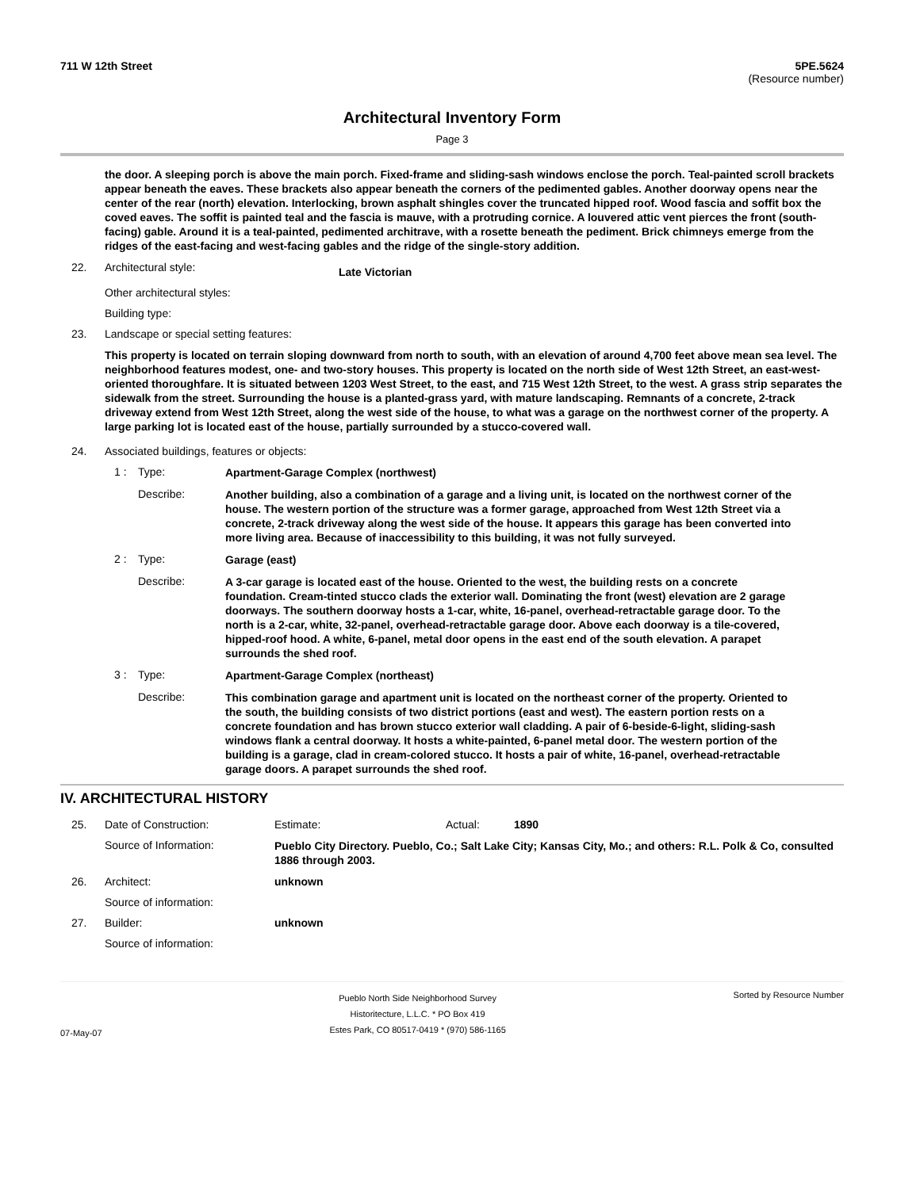711 W 12th Street 5PE.5624
(Resource number)
Architectural Inventory Form
Page 3
the door. A sleeping porch is above the main porch. Fixed-frame and sliding-sash windows enclose the porch. Teal-painted scroll brackets appear beneath the eaves. These brackets also appear beneath the corners of the pedimented gables. Another doorway opens near the center of the rear (north) elevation. Interlocking, brown asphalt shingles cover the truncated hipped roof. Wood fascia and soffit box the coved eaves. The soffit is painted teal and the fascia is mauve, with a protruding cornice. A louvered attic vent pierces the front (south-facing) gable. Around it is a teal-painted, pedimented architrave, with a rosette beneath the pediment. Brick chimneys emerge from the ridges of the east-facing and west-facing gables and the ridge of the single-story addition.
22. Architectural style: Late Victorian
Other architectural styles:
Building type:
23. Landscape or special setting features:
This property is located on terrain sloping downward from north to south, with an elevation of around 4,700 feet above mean sea level. The neighborhood features modest, one- and two-story houses. This property is located on the north side of West 12th Street, an east-west-oriented thoroughfare. It is situated between 1203 West Street, to the east, and 715 West 12th Street, to the west. A grass strip separates the sidewalk from the street. Surrounding the house is a planted-grass yard, with mature landscaping. Remnants of a concrete, 2-track driveway extend from West 12th Street, along the west side of the house, to what was a garage on the northwest corner of the property. A large parking lot is located east of the house, partially surrounded by a stucco-covered wall.
24. Associated buildings, features or objects:
1 : Type: Apartment-Garage Complex (northwest)
Describe: Another building, also a combination of a garage and a living unit, is located on the northwest corner of the house. The western portion of the structure was a former garage, approached from West 12th Street via a concrete, 2-track driveway along the west side of the house. It appears this garage has been converted into more living area. Because of inaccessibility to this building, it was not fully surveyed.
2 : Type: Garage (east)
Describe: A 3-car garage is located east of the house. Oriented to the west, the building rests on a concrete foundation. Cream-tinted stucco clads the exterior wall. Dominating the front (west) elevation are 2 garage doorways. The southern doorway hosts a 1-car, white, 16-panel, overhead-retractable garage door. To the north is a 2-car, white, 32-panel, overhead-retractable garage door. Above each doorway is a tile-covered, hipped-roof hood. A white, 6-panel, metal door opens in the east end of the south elevation. A parapet surrounds the shed roof.
3 : Type: Apartment-Garage Complex (northeast)
Describe: This combination garage and apartment unit is located on the northeast corner of the property. Oriented to the south, the building consists of two district portions (east and west). The eastern portion rests on a concrete foundation and has brown stucco exterior wall cladding. A pair of 6-beside-6-light, sliding-sash windows flank a central doorway. It hosts a white-painted, 6-panel metal door. The western portion of the building is a garage, clad in cream-colored stucco. It hosts a pair of white, 16-panel, overhead-retractable garage doors. A parapet surrounds the shed roof.
IV. ARCHITECTURAL HISTORY
25. Date of Construction: Estimate: Actual: 1890
Source of Information: Pueblo City Directory. Pueblo, Co.; Salt Lake City; Kansas City, Mo.; and others: R.L. Polk & Co, consulted 1886 through 2003.
26. Architect: unknown
Source of information:
27. Builder: unknown
Source of information:
07-May-07 Pueblo North Side Neighborhood Survey
Historitecture, L.L.C. * PO Box 419
Estes Park, CO 80517-0419 * (970) 586-1165 Sorted by Resource Number